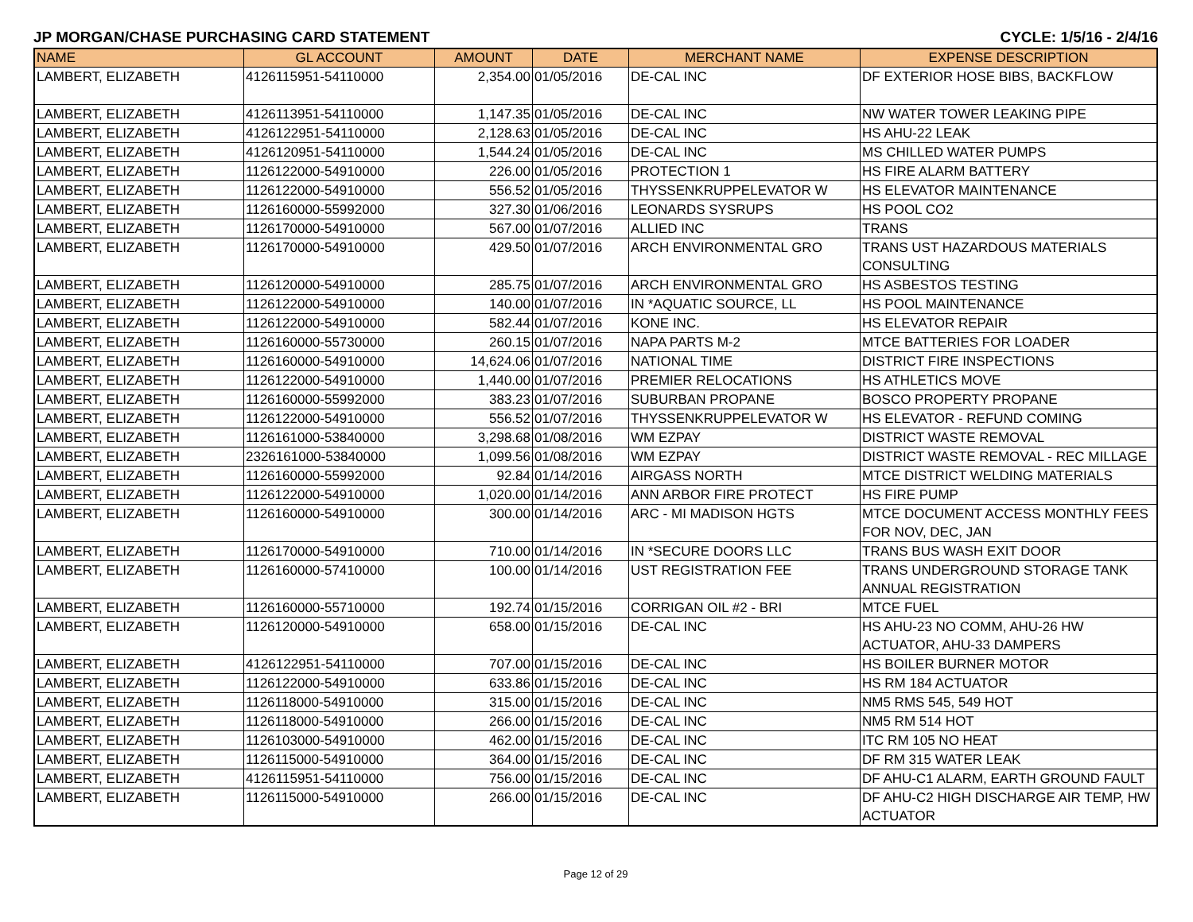JP MORGAN/CHASE PURCHASING CARD STATEMENT CYCLE: 1/5/16 - 2/4/16
| NAME | GL ACCOUNT | AMOUNT | DATE | MERCHANT NAME | EXPENSE DESCRIPTION |
| --- | --- | --- | --- | --- | --- |
| LAMBERT, ELIZABETH | 4126115951-54110000 | 2,354.00 | 01/05/2016 | DE-CAL INC | DF EXTERIOR HOSE BIBS, BACKFLOW |
| LAMBERT, ELIZABETH | 4126113951-54110000 | 1,147.35 | 01/05/2016 | DE-CAL INC | NW WATER TOWER LEAKING PIPE |
| LAMBERT, ELIZABETH | 4126122951-54110000 | 2,128.63 | 01/05/2016 | DE-CAL INC | HS AHU-22 LEAK |
| LAMBERT, ELIZABETH | 4126120951-54110000 | 1,544.24 | 01/05/2016 | DE-CAL INC | MS CHILLED WATER PUMPS |
| LAMBERT, ELIZABETH | 1126122000-54910000 | 226.00 | 01/05/2016 | PROTECTION 1 | HS FIRE ALARM BATTERY |
| LAMBERT, ELIZABETH | 1126122000-54910000 | 556.52 | 01/05/2016 | THYSSENKRUPPELEVATOR W | HS ELEVATOR MAINTENANCE |
| LAMBERT, ELIZABETH | 1126160000-55992000 | 327.30 | 01/06/2016 | LEONARDS SYSRUPS | HS POOL CO2 |
| LAMBERT, ELIZABETH | 1126170000-54910000 | 567.00 | 01/07/2016 | ALLIED INC | TRANS |
| LAMBERT, ELIZABETH | 1126170000-54910000 | 429.50 | 01/07/2016 | ARCH ENVIRONMENTAL GRO | TRANS UST HAZARDOUS MATERIALS CONSULTING |
| LAMBERT, ELIZABETH | 1126120000-54910000 | 285.75 | 01/07/2016 | ARCH ENVIRONMENTAL GRO | HS ASBESTOS TESTING |
| LAMBERT, ELIZABETH | 1126122000-54910000 | 140.00 | 01/07/2016 | IN *AQUATIC SOURCE, LL | HS POOL MAINTENANCE |
| LAMBERT, ELIZABETH | 1126122000-54910000 | 582.44 | 01/07/2016 | KONE INC. | HS ELEVATOR REPAIR |
| LAMBERT, ELIZABETH | 1126160000-55730000 | 260.15 | 01/07/2016 | NAPA PARTS M-2 | MTCE BATTERIES FOR LOADER |
| LAMBERT, ELIZABETH | 1126160000-54910000 | 14,624.06 | 01/07/2016 | NATIONAL TIME | DISTRICT FIRE INSPECTIONS |
| LAMBERT, ELIZABETH | 1126122000-54910000 | 1,440.00 | 01/07/2016 | PREMIER RELOCATIONS | HS ATHLETICS MOVE |
| LAMBERT, ELIZABETH | 1126160000-55992000 | 383.23 | 01/07/2016 | SUBURBAN PROPANE | BOSCO PROPERTY PROPANE |
| LAMBERT, ELIZABETH | 1126122000-54910000 | 556.52 | 01/07/2016 | THYSSENKRUPPELEVATOR W | HS ELEVATOR - REFUND COMING |
| LAMBERT, ELIZABETH | 1126161000-53840000 | 3,298.68 | 01/08/2016 | WM EZPAY | DISTRICT WASTE REMOVAL |
| LAMBERT, ELIZABETH | 2326161000-53840000 | 1,099.56 | 01/08/2016 | WM EZPAY | DISTRICT WASTE REMOVAL - REC MILLAGE |
| LAMBERT, ELIZABETH | 1126160000-55992000 | 92.84 | 01/14/2016 | AIRGASS NORTH | MTCE DISTRICT WELDING MATERIALS |
| LAMBERT, ELIZABETH | 1126122000-54910000 | 1,020.00 | 01/14/2016 | ANN ARBOR FIRE PROTECT | HS FIRE PUMP |
| LAMBERT, ELIZABETH | 1126160000-54910000 | 300.00 | 01/14/2016 | ARC - MI MADISON HGTS | MTCE DOCUMENT ACCESS MONTHLY FEES FOR NOV, DEC, JAN |
| LAMBERT, ELIZABETH | 1126170000-54910000 | 710.00 | 01/14/2016 | IN *SECURE DOORS LLC | TRANS BUS WASH EXIT DOOR |
| LAMBERT, ELIZABETH | 1126160000-57410000 | 100.00 | 01/14/2016 | UST REGISTRATION FEE | TRANS UNDERGROUND STORAGE TANK ANNUAL REGISTRATION |
| LAMBERT, ELIZABETH | 1126160000-55710000 | 192.74 | 01/15/2016 | CORRIGAN OIL #2 - BRI | MTCE FUEL |
| LAMBERT, ELIZABETH | 1126120000-54910000 | 658.00 | 01/15/2016 | DE-CAL INC | HS AHU-23 NO COMM, AHU-26 HW ACTUATOR, AHU-33 DAMPERS |
| LAMBERT, ELIZABETH | 4126122951-54110000 | 707.00 | 01/15/2016 | DE-CAL INC | HS BOILER BURNER MOTOR |
| LAMBERT, ELIZABETH | 1126122000-54910000 | 633.86 | 01/15/2016 | DE-CAL INC | HS RM 184 ACTUATOR |
| LAMBERT, ELIZABETH | 1126118000-54910000 | 315.00 | 01/15/2016 | DE-CAL INC | NM5 RMS 545, 549 HOT |
| LAMBERT, ELIZABETH | 1126118000-54910000 | 266.00 | 01/15/2016 | DE-CAL INC | NM5 RM 514 HOT |
| LAMBERT, ELIZABETH | 1126103000-54910000 | 462.00 | 01/15/2016 | DE-CAL INC | ITC RM 105 NO HEAT |
| LAMBERT, ELIZABETH | 1126115000-54910000 | 364.00 | 01/15/2016 | DE-CAL INC | DF RM 315 WATER LEAK |
| LAMBERT, ELIZABETH | 4126115951-54110000 | 756.00 | 01/15/2016 | DE-CAL INC | DF AHU-C1 ALARM, EARTH GROUND FAULT |
| LAMBERT, ELIZABETH | 1126115000-54910000 | 266.00 | 01/15/2016 | DE-CAL INC | DF AHU-C2 HIGH DISCHARGE AIR TEMP, HW ACTUATOR |
Page 12 of 29